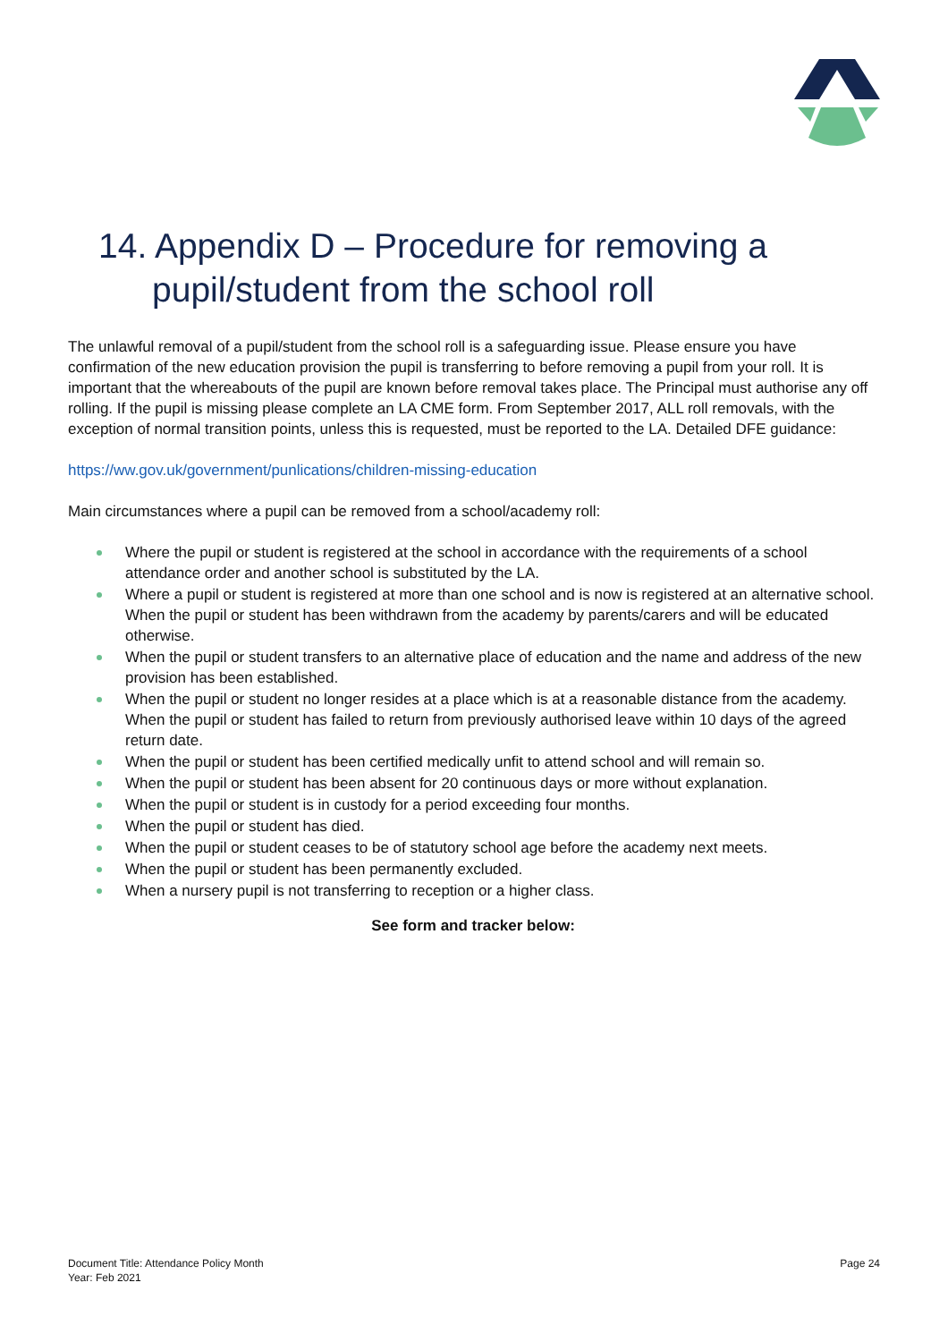14. Appendix D – Procedure for removing a pupil/student from the school roll
The unlawful removal of a pupil/student from the school roll is a safeguarding issue. Please ensure you have confirmation of the new education provision the pupil is transferring to before removing a pupil from your roll. It is important that the whereabouts of the pupil are known before removal takes place. The Principal must authorise any off rolling. If the pupil is missing please complete an LA CME form. From September 2017, ALL roll removals, with the exception of normal transition points, unless this is requested, must be reported to the LA. Detailed DFE guidance:
https://ww.gov.uk/government/punlications/children-missing-education
Main circumstances where a pupil can be removed from a school/academy roll:
Where the pupil or student is registered at the school in accordance with the requirements of a school attendance order and another school is substituted by the LA.
Where a pupil or student is registered at more than one school and is now is registered at an alternative school. When the pupil or student has been withdrawn from the academy by parents/carers and will be educated otherwise.
When the pupil or student transfers to an alternative place of education and the name and address of the new provision has been established.
When the pupil or student no longer resides at a place which is at a reasonable distance from the academy. When the pupil or student has failed to return from previously authorised leave within 10 days of the agreed return date.
When the pupil or student has been certified medically unfit to attend school and will remain so.
When the pupil or student has been absent for 20 continuous days or more without explanation.
When the pupil or student is in custody for a period exceeding four months.
When the pupil or student has died.
When the pupil or student ceases to be of statutory school age before the academy next meets.
When the pupil or student has been permanently excluded.
When a nursery pupil is not transferring to reception or a higher class.
See form and tracker below:
Document Title: Attendance Policy Month
Year: Feb 2021
Page 24